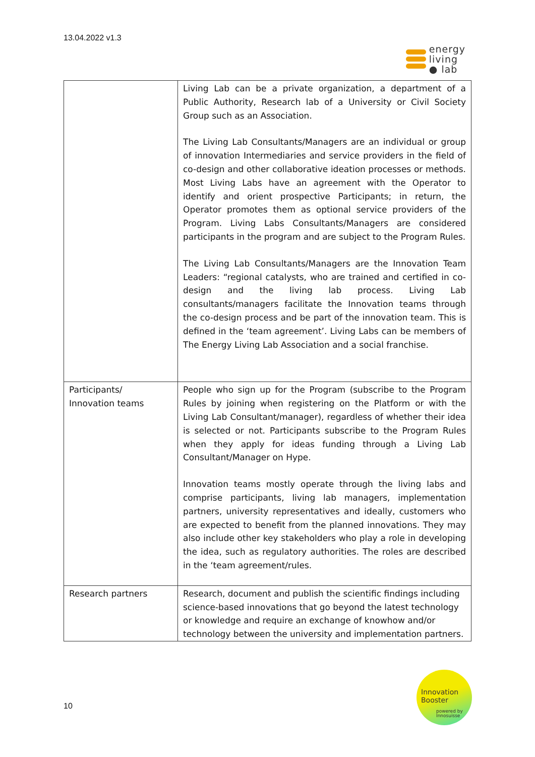13.04.2022 v1.3
energy
living
● lab
| | Living Lab can be a private organization, a department of a Public Authority, Research lab of a University or Civil Society Group such as an Association. The Living Lab Consultants/Managers are an individual or group of innovation Intermediaries and service providers in the field of co-design and other collaborative ideation processes or methods. Most Living Labs have an agreement with the Operator to identify and orient prospective Participants; in return, the Operator promotes them as optional service providers of the Program. Living Labs Consultants/Managers are considered participants in the program and are subject to the Program Rules. The Living Lab Consultants/Managers are the Innovation Team Leaders: “regional catalysts, who are trained and certified in co-design and the living lab process. Living Lab consultants/managers facilitate the Innovation teams through the co-design process and be part of the innovation team. This is defined in the ‘team agreement’. Living Labs can be members of The Energy Living Lab Association and a social franchise. |
| Participants/ Innovation teams | People who sign up for the Program (subscribe to the Program Rules by joining when registering on the Platform or with the Living Lab Consultant/manager), regardless of whether their idea is selected or not. Participants subscribe to the Program Rules when they apply for ideas funding through a Living Lab Consultant/Manager on Hype. Innovation teams mostly operate through the living labs and comprise participants, living lab managers, implementation partners, university representatives and ideally, customers who are expected to benefit from the planned innovations. They may also include other key stakeholders who play a role in developing the idea, such as regulatory authorities. The roles are described in the ‘team agreement/rules. |
| Research partners | Research, document and publish the scientific findings including science-based innovations that go beyond the latest technology or knowledge and require an exchange of knowhow and/or technology between the university and implementation partners. |
10
Innovation
Booster
powered by
Innosuisse